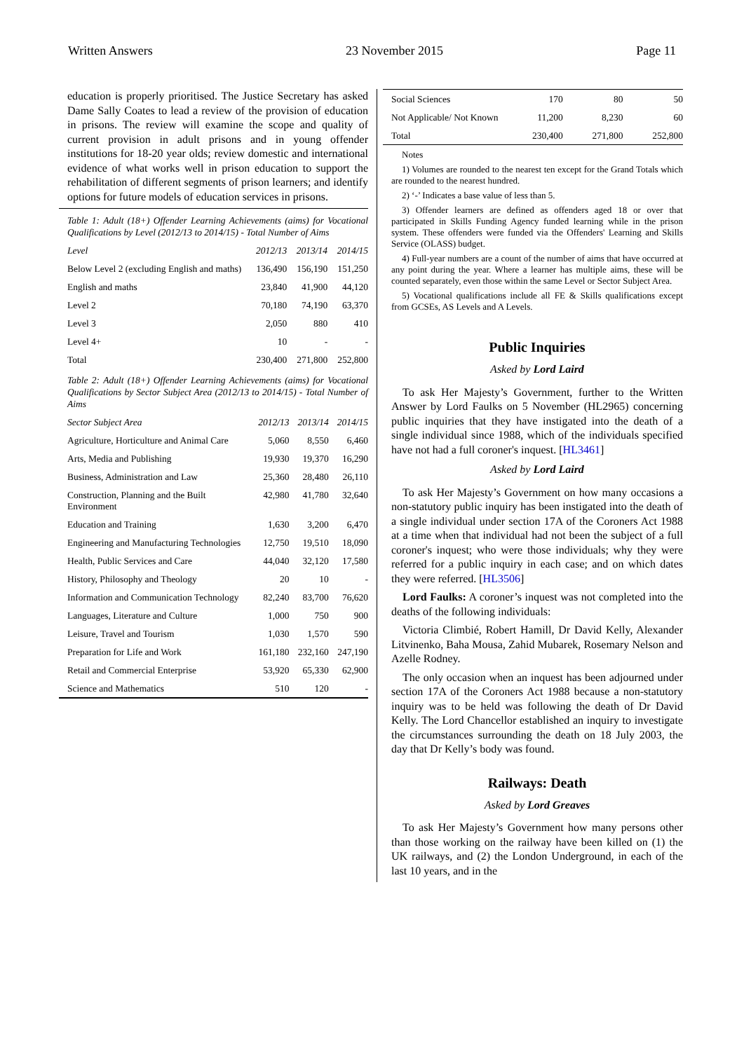Written Answers 23 November 2015 Page 11
education is properly prioritised. The Justice Secretary has asked Dame Sally Coates to lead a review of the provision of education in prisons. The review will examine the scope and quality of current provision in adult prisons and in young offender institutions for 18-20 year olds; review domestic and international evidence of what works well in prison education to support the rehabilitation of different segments of prison learners; and identify options for future models of education services in prisons.
Table 1: Adult (18+) Offender Learning Achievements (aims) for Vocational Qualifications by Level (2012/13 to 2014/15) - Total Number of Aims
| Level | 2012/13 | 2013/14 | 2014/15 |
| --- | --- | --- | --- |
| Below Level 2 (excluding English and maths) | 136,490 | 156,190 | 151,250 |
| English and maths | 23,840 | 41,900 | 44,120 |
| Level 2 | 70,180 | 74,190 | 63,370 |
| Level 3 | 2,050 | 880 | 410 |
| Level 4+ | 10 | - | - |
| Total | 230,400 | 271,800 | 252,800 |
Table 2: Adult (18+) Offender Learning Achievements (aims) for Vocational Qualifications by Sector Subject Area (2012/13 to 2014/15) - Total Number of Aims
| Sector Subject Area | 2012/13 | 2013/14 | 2014/15 |
| --- | --- | --- | --- |
| Agriculture, Horticulture and Animal Care | 5,060 | 8,550 | 6,460 |
| Arts, Media and Publishing | 19,930 | 19,370 | 16,290 |
| Business, Administration and Law | 25,360 | 28,480 | 26,110 |
| Construction, Planning and the Built Environment | 42,980 | 41,780 | 32,640 |
| Education and Training | 1,630 | 3,200 | 6,470 |
| Engineering and Manufacturing Technologies | 12,750 | 19,510 | 18,090 |
| Health, Public Services and Care | 44,040 | 32,120 | 17,580 |
| History, Philosophy and Theology | 20 | 10 | - |
| Information and Communication Technology | 82,240 | 83,700 | 76,620 |
| Languages, Literature and Culture | 1,000 | 750 | 900 |
| Leisure, Travel and Tourism | 1,030 | 1,570 | 590 |
| Preparation for Life and Work | 161,180 | 232,160 | 247,190 |
| Retail and Commercial Enterprise | 53,920 | 65,330 | 62,900 |
| Science and Mathematics | 510 | 120 | - |
| Social Sciences | 170 | 80 | 50 |
| Not Applicable/ Not Known | 11,200 | 8,230 | 60 |
| Total | 230,400 | 271,800 | 252,800 |
Notes
1) Volumes are rounded to the nearest ten except for the Grand Totals which are rounded to the nearest hundred.
2) ‘-’ Indicates a base value of less than 5.
3) Offender learners are defined as offenders aged 18 or over that participated in Skills Funding Agency funded learning while in the prison system. These offenders were funded via the Offenders' Learning and Skills Service (OLASS) budget.
4) Full-year numbers are a count of the number of aims that have occurred at any point during the year. Where a learner has multiple aims, these will be counted separately, even those within the same Level or Sector Subject Area.
5) Vocational qualifications include all FE & Skills qualifications except from GCSEs, AS Levels and A Levels.
Public Inquiries
Asked by Lord Laird
To ask Her Majesty’s Government, further to the Written Answer by Lord Faulks on 5 November (HL2965) concerning public inquiries that they have instigated into the death of a single individual since 1988, which of the individuals specified have not had a full coroner's inquest. [HL3461]
Asked by Lord Laird
To ask Her Majesty’s Government on how many occasions a non-statutory public inquiry has been instigated into the death of a single individual under section 17A of the Coroners Act 1988 at a time when that individual had not been the subject of a full coroner's inquest; who were those individuals; why they were referred for a public inquiry in each case; and on which dates they were referred. [HL3506]
Lord Faulks: A coroner’s inquest was not completed into the deaths of the following individuals:
Victoria Climbié, Robert Hamill, Dr David Kelly, Alexander Litvinenko, Baha Mousa, Zahid Mubarek, Rosemary Nelson and Azelle Rodney.
The only occasion when an inquest has been adjourned under section 17A of the Coroners Act 1988 because a non-statutory inquiry was to be held was following the death of Dr David Kelly. The Lord Chancellor established an inquiry to investigate the circumstances surrounding the death on 18 July 2003, the day that Dr Kelly’s body was found.
Railways: Death
Asked by Lord Greaves
To ask Her Majesty’s Government how many persons other than those working on the railway have been killed on (1) the UK railways, and (2) the London Underground, in each of the last 10 years, and in the